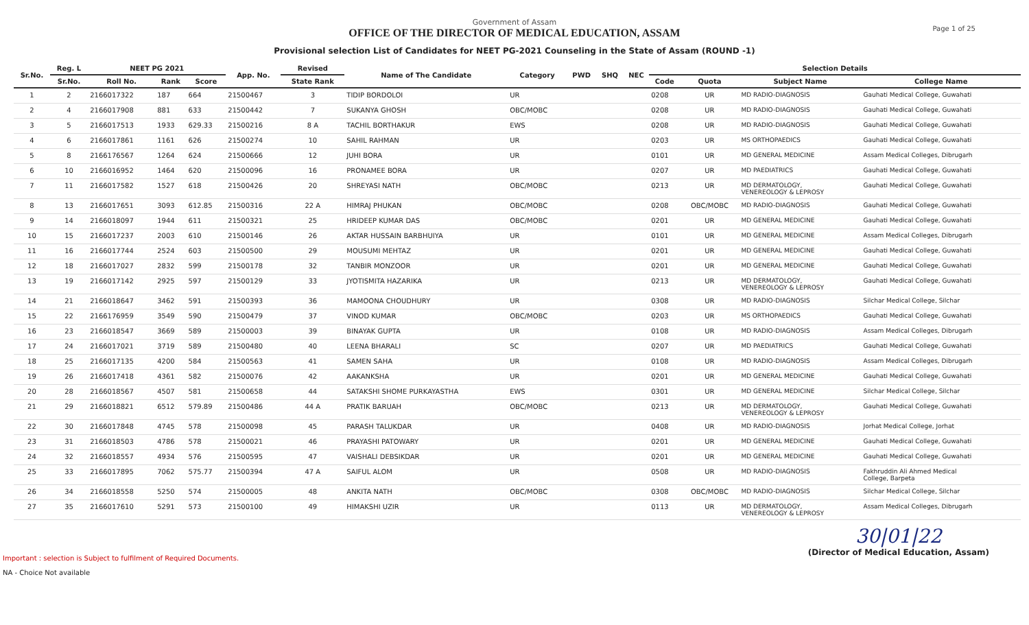Government of Assam
OFFICE OF THE DIRECTOR OF MEDICAL EDUCATION, ASSAM
Provisional selection List of Candidates for NEET PG-2021 Counseling in the State of Assam (ROUND -1)
Page 1 of 25
| Sr.No. | Reg. L | NEET PG 2021 | | | App. No. | Revised | Name of The Candidate | Category | PWD | SHQ | NEC | Selection Details | | | |
| --- | --- | --- | --- | --- | --- | --- | --- | --- | --- | --- | --- | --- | --- | --- | --- |
| | Sr.No. | Roll No. | Rank | Score | | State Rank | | | | | | Code | Quota | Subject Name | College Name |
| 1 | 2 | 2166017322 | 187 | 664 | 21500467 | 3 | TIDIP BORDOLOI | UR | | | | 0208 | UR | MD RADIO-DIAGNOSIS | Gauhati Medical College, Guwahati |
| 2 | 4 | 2166017908 | 881 | 633 | 21500442 | 7 | SUKANYA GHOSH | OBC/MOBC | | | | 0208 | UR | MD RADIO-DIAGNOSIS | Gauhati Medical College, Guwahati |
| 3 | 5 | 2166017513 | 1933 | 629.33 | 21500216 | 8 A | TACHIL BORTHAKUR | EWS | | | | 0208 | UR | MD RADIO-DIAGNOSIS | Gauhati Medical College, Guwahati |
| 4 | 6 | 2166017861 | 1161 | 626 | 21500274 | 10 | SAHIL RAHMAN | UR | | | | 0203 | UR | MS ORTHOPAEDICS | Gauhati Medical College, Guwahati |
| 5 | 8 | 2166176567 | 1264 | 624 | 21500666 | 12 | JUHI BORA | UR | | | | 0101 | UR | MD GENERAL MEDICINE | Assam Medical Colleges, Dibrugarh |
| 6 | 10 | 2166016952 | 1464 | 620 | 21500096 | 16 | PRONAMEE BORA | UR | | | | 0207 | UR | MD PAEDIATRICS | Gauhati Medical College, Guwahati |
| 7 | 11 | 2166017582 | 1527 | 618 | 21500426 | 20 | SHREYASI NATH | OBC/MOBC | | | | 0213 | UR | MD DERMATOLOGY, VENEREOLOGY & LEPROSY | Gauhati Medical College, Guwahati |
| 8 | 13 | 2166017651 | 3093 | 612.85 | 21500316 | 22 A | HIMRAJ PHUKAN | OBC/MOBC | | | | 0208 | OBC/MOBC | MD RADIO-DIAGNOSIS | Gauhati Medical College, Guwahati |
| 9 | 14 | 2166018097 | 1944 | 611 | 21500321 | 25 | HRIDEEP KUMAR DAS | OBC/MOBC | | | | 0201 | UR | MD GENERAL MEDICINE | Gauhati Medical College, Guwahati |
| 10 | 15 | 2166017237 | 2003 | 610 | 21500146 | 26 | AKTAR HUSSAIN BARBHUIYA | UR | | | | 0101 | UR | MD GENERAL MEDICINE | Assam Medical Colleges, Dibrugarh |
| 11 | 16 | 2166017744 | 2524 | 603 | 21500500 | 29 | MOUSUMI MEHTAZ | UR | | | | 0201 | UR | MD GENERAL MEDICINE | Gauhati Medical College, Guwahati |
| 12 | 18 | 2166017027 | 2832 | 599 | 21500178 | 32 | TANBIR MONZOOR | UR | | | | 0201 | UR | MD GENERAL MEDICINE | Gauhati Medical College, Guwahati |
| 13 | 19 | 2166017142 | 2925 | 597 | 21500129 | 33 | JYOTISMITA HAZARIKA | UR | | | | 0213 | UR | MD DERMATOLOGY, VENEREOLOGY & LEPROSY | Gauhati Medical College, Guwahati |
| 14 | 21 | 2166018647 | 3462 | 591 | 21500393 | 36 | MAMOONA CHOUDHURY | UR | | | | 0308 | UR | MD RADIO-DIAGNOSIS | Silchar Medical College, Silchar |
| 15 | 22 | 2166176959 | 3549 | 590 | 21500479 | 37 | VINOD KUMAR | OBC/MOBC | | | | 0203 | UR | MS ORTHOPAEDICS | Gauhati Medical College, Guwahati |
| 16 | 23 | 2166018547 | 3669 | 589 | 21500003 | 39 | BINAYAK GUPTA | UR | | | | 0108 | UR | MD RADIO-DIAGNOSIS | Assam Medical Colleges, Dibrugarh |
| 17 | 24 | 2166017021 | 3719 | 589 | 21500480 | 40 | LEENA BHARALI | SC | | | | 0207 | UR | MD PAEDIATRICS | Gauhati Medical College, Guwahati |
| 18 | 25 | 2166017135 | 4200 | 584 | 21500563 | 41 | SAMEN SAHA | UR | | | | 0108 | UR | MD RADIO-DIAGNOSIS | Assam Medical Colleges, Dibrugarh |
| 19 | 26 | 2166017418 | 4361 | 582 | 21500076 | 42 | AAKANKSHA | UR | | | | 0201 | UR | MD GENERAL MEDICINE | Gauhati Medical College, Guwahati |
| 20 | 28 | 2166018567 | 4507 | 581 | 21500658 | 44 | SATAKSHI SHOME PURKAYASTHA | EWS | | | | 0301 | UR | MD GENERAL MEDICINE | Silchar Medical College, Silchar |
| 21 | 29 | 2166018821 | 6512 | 579.89 | 21500486 | 44 A | PRATIK BARUAH | OBC/MOBC | | | | 0213 | UR | MD DERMATOLOGY, VENEREOLOGY & LEPROSY | Gauhati Medical College, Guwahati |
| 22 | 30 | 2166017848 | 4745 | 578 | 21500098 | 45 | PARASH TALUKDAR | UR | | | | 0408 | UR | MD RADIO-DIAGNOSIS | Jorhat Medical College, Jorhat |
| 23 | 31 | 2166018503 | 4786 | 578 | 21500021 | 46 | PRAYASHI PATOWARY | UR | | | | 0201 | UR | MD GENERAL MEDICINE | Gauhati Medical College, Guwahati |
| 24 | 32 | 2166018557 | 4934 | 576 | 21500595 | 47 | VAISHALI DEBSIKDAR | UR | | | | 0201 | UR | MD GENERAL MEDICINE | Gauhati Medical College, Guwahati |
| 25 | 33 | 2166017895 | 7062 | 575.77 | 21500394 | 47 A | SAIFUL ALOM | UR | | | | 0508 | UR | MD RADIO-DIAGNOSIS | Fakhruddin Ali Ahmed Medical College, Barpeta |
| 26 | 34 | 2166018558 | 5250 | 574 | 21500005 | 48 | ANKITA NATH | OBC/MOBC | | | | 0308 | OBC/MOBC | MD RADIO-DIAGNOSIS | Silchar Medical College, Silchar |
| 27 | 35 | 2166017610 | 5291 | 573 | 21500100 | 49 | HIMAKSHI UZIR | UR | | | | 0113 | UR | MD DERMATOLOGY, VENEREOLOGY & LEPROSY | Assam Medical Colleges, Dibrugarh |
Important : selection is Subject to fulfilment of Required Documents.
NA - Choice Not available
30|01|22
(Director of Medical Education, Assam)